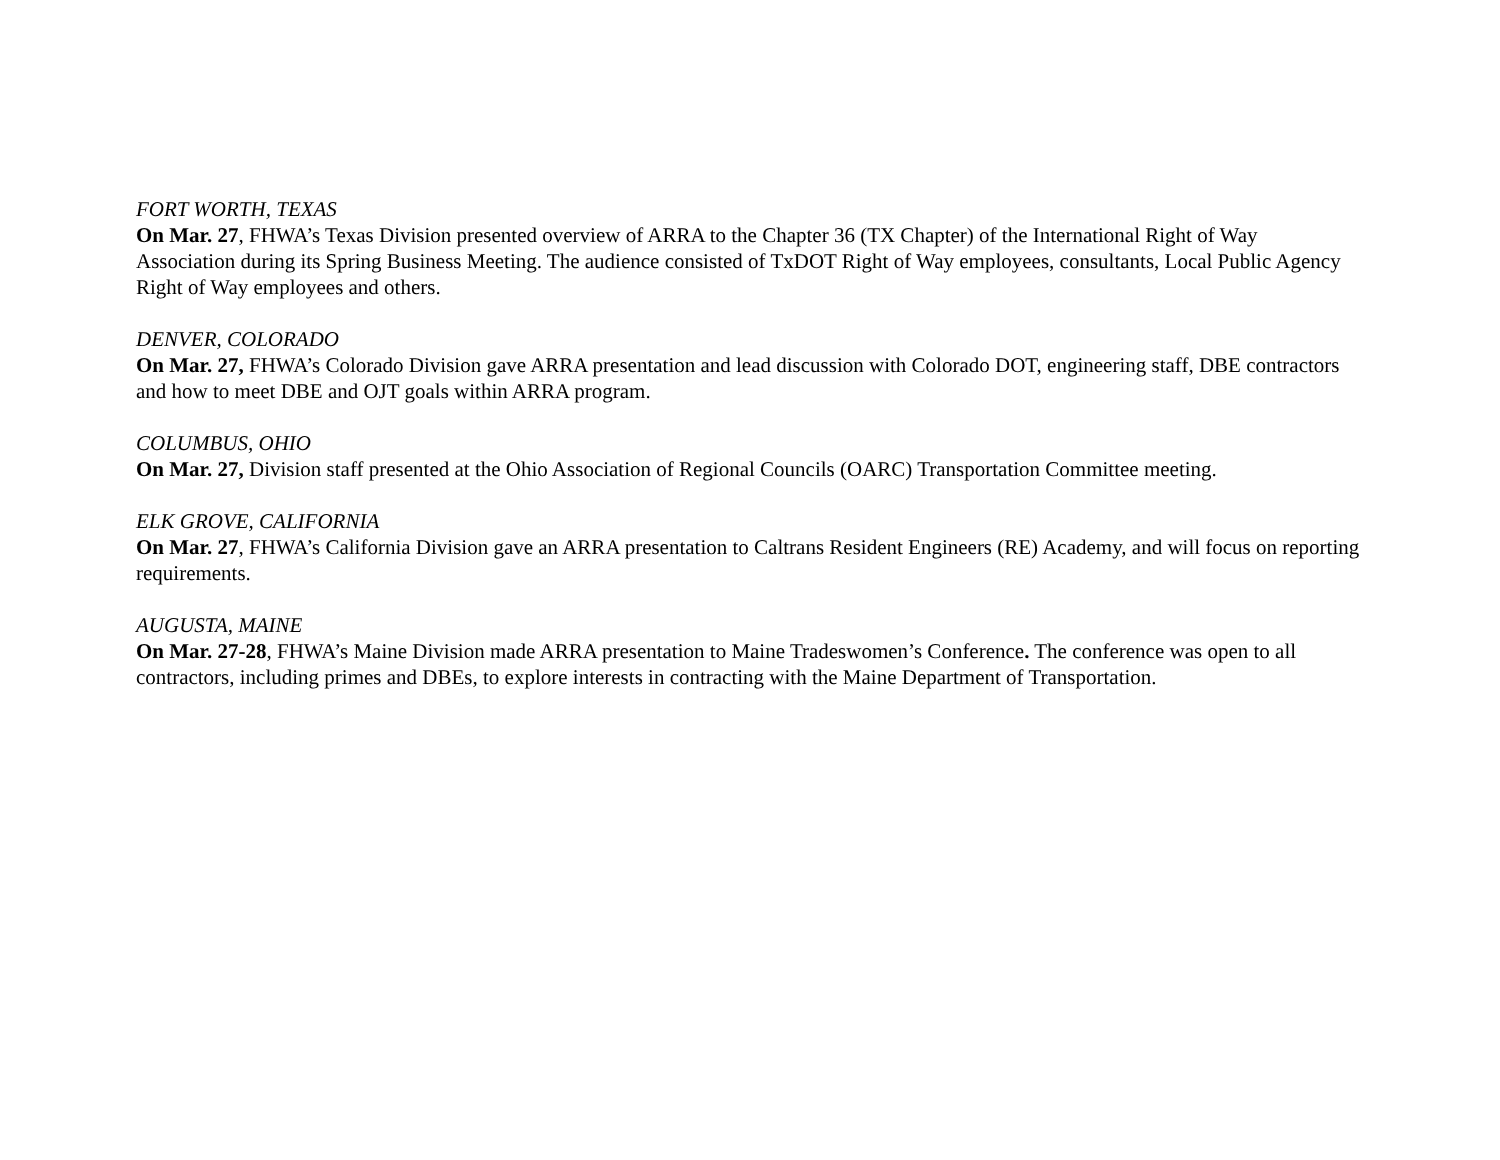FORT WORTH, TEXAS
On Mar. 27, FHWA’s Texas Division presented overview of ARRA to the Chapter 36 (TX Chapter) of the International Right of Way Association during its Spring Business Meeting. The audience consisted of TxDOT Right of Way employees, consultants, Local Public Agency Right of Way employees and others.
DENVER, COLORADO
On Mar. 27, FHWA’s Colorado Division gave ARRA presentation and lead discussion with Colorado DOT, engineering staff, DBE contractors and how to meet DBE and OJT goals within ARRA program.
COLUMBUS, OHIO
On Mar. 27, Division staff presented at the Ohio Association of Regional Councils (OARC) Transportation Committee meeting.
ELK GROVE, CALIFORNIA
On Mar. 27, FHWA’s California Division gave an ARRA presentation to Caltrans Resident Engineers (RE) Academy, and will focus on reporting requirements.
AUGUSTA, MAINE
On Mar. 27-28, FHWA’s Maine Division made ARRA presentation to Maine Tradeswomen’s Conference. The conference was open to all contractors, including primes and DBEs, to explore interests in contracting with the Maine Department of Transportation.